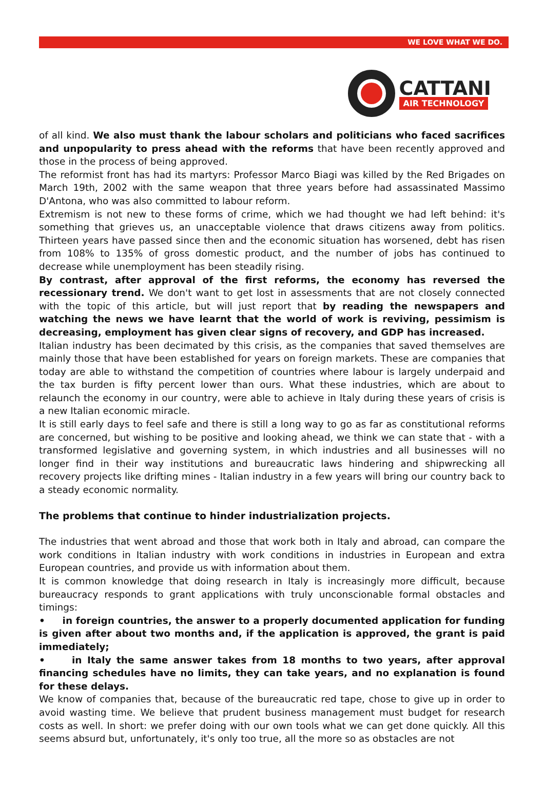WE LOVE WHAT WE DO.
CATTANI
AIR TECHNOLOGY
of all kind. We also must thank the labour scholars and politicians who faced sacrifices and unpopularity to press ahead with the reforms that have been recently approved and those in the process of being approved.
The reformist front has had its martyrs: Professor Marco Biagi was killed by the Red Brigades on March 19th, 2002 with the same weapon that three years before had assassinated Massimo D'Antona, who was also committed to labour reform.
Extremism is not new to these forms of crime, which we had thought we had left behind: it's something that grieves us, an unacceptable violence that draws citizens away from politics. Thirteen years have passed since then and the economic situation has worsened, debt has risen from 108% to 135% of gross domestic product, and the number of jobs has continued to decrease while unemployment has been steadily rising.
By contrast, after approval of the first reforms, the economy has reversed the recessionary trend. We don't want to get lost in assessments that are not closely connected with the topic of this article, but will just report that by reading the newspapers and watching the news we have learnt that the world of work is reviving, pessimism is decreasing, employment has given clear signs of recovery, and GDP has increased.
Italian industry has been decimated by this crisis, as the companies that saved themselves are mainly those that have been established for years on foreign markets. These are companies that today are able to withstand the competition of countries where labour is largely underpaid and the tax burden is fifty percent lower than ours. What these industries, which are about to relaunch the economy in our country, were able to achieve in Italy during these years of crisis is a new Italian economic miracle.
It is still early days to feel safe and there is still a long way to go as far as constitutional reforms are concerned, but wishing to be positive and looking ahead, we think we can state that - with a transformed legislative and governing system, in which industries and all businesses will no longer find in their way institutions and bureaucratic laws hindering and shipwrecking all recovery projects like drifting mines - Italian industry in a few years will bring our country back to a steady economic normality.
The problems that continue to hinder industrialization projects.
The industries that went abroad and those that work both in Italy and abroad, can compare the work conditions in Italian industry with work conditions in industries in European and extra European countries, and provide us with information about them.
It is common knowledge that doing research in Italy is increasingly more difficult, because bureaucracy responds to grant applications with truly unconscionable formal obstacles and timings:
• in foreign countries, the answer to a properly documented application for funding is given after about two months and, if the application is approved, the grant is paid immediately;
• in Italy the same answer takes from 18 months to two years, after approval financing schedules have no limits, they can take years, and no explanation is found for these delays.
We know of companies that, because of the bureaucratic red tape, chose to give up in order to avoid wasting time. We believe that prudent business management must budget for research costs as well. In short: we prefer doing with our own tools what we can get done quickly. All this seems absurd but, unfortunately, it's only too true, all the more so as obstacles are not